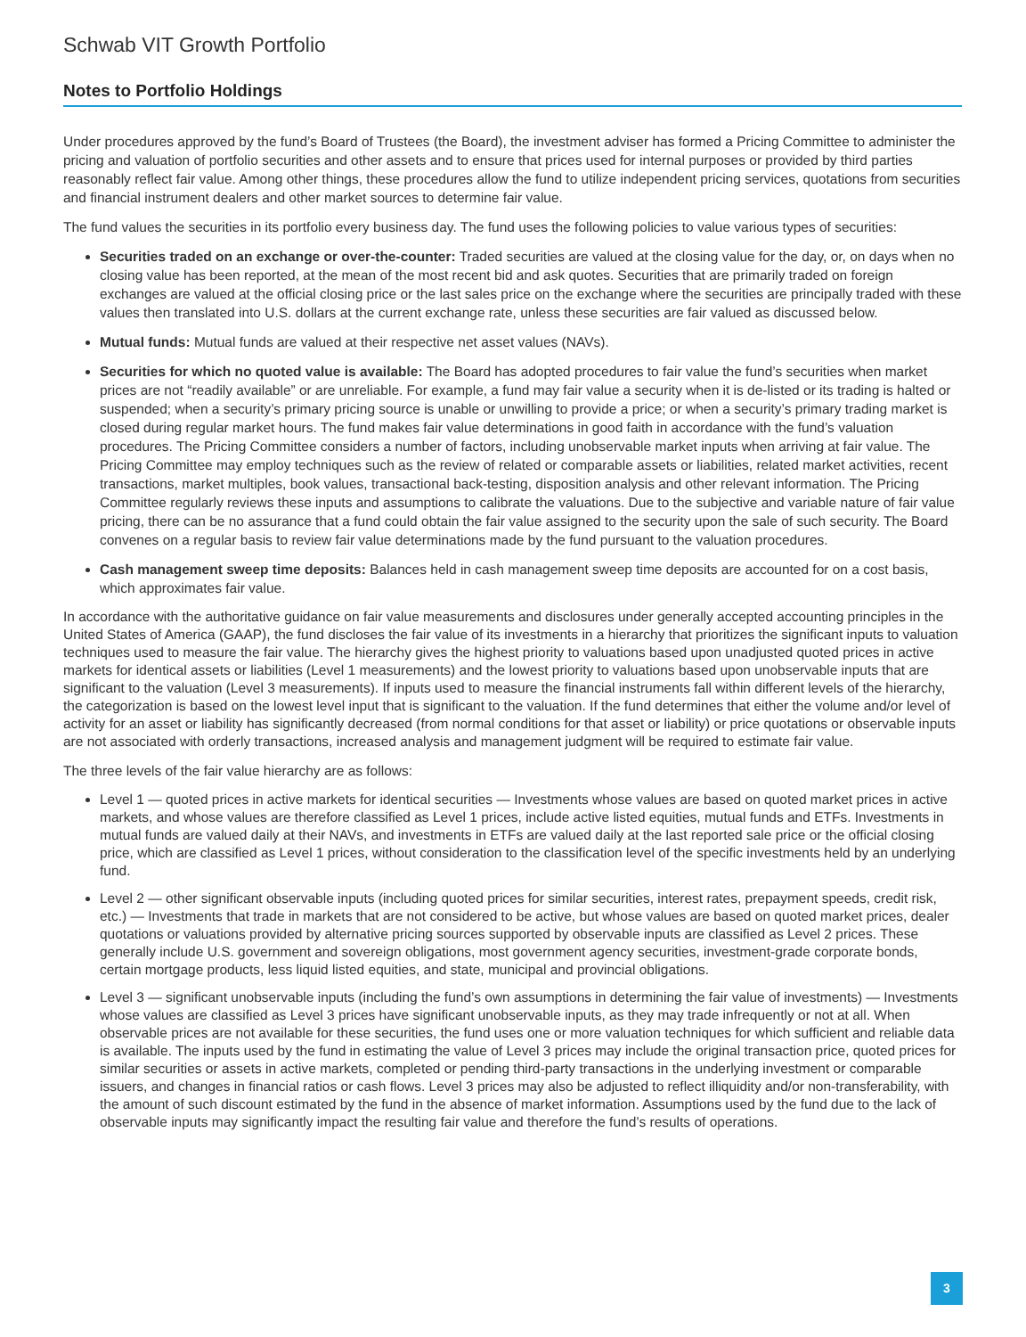Schwab VIT Growth Portfolio
Notes to Portfolio Holdings
Under procedures approved by the fund’s Board of Trustees (the Board), the investment adviser has formed a Pricing Committee to administer the pricing and valuation of portfolio securities and other assets and to ensure that prices used for internal purposes or provided by third parties reasonably reflect fair value. Among other things, these procedures allow the fund to utilize independent pricing services, quotations from securities and financial instrument dealers and other market sources to determine fair value.
The fund values the securities in its portfolio every business day. The fund uses the following policies to value various types of securities:
Securities traded on an exchange or over-the-counter: Traded securities are valued at the closing value for the day, or, on days when no closing value has been reported, at the mean of the most recent bid and ask quotes. Securities that are primarily traded on foreign exchanges are valued at the official closing price or the last sales price on the exchange where the securities are principally traded with these values then translated into U.S. dollars at the current exchange rate, unless these securities are fair valued as discussed below.
Mutual funds: Mutual funds are valued at their respective net asset values (NAVs).
Securities for which no quoted value is available: The Board has adopted procedures to fair value the fund’s securities when market prices are not “readily available” or are unreliable. For example, a fund may fair value a security when it is de-listed or its trading is halted or suspended; when a security’s primary pricing source is unable or unwilling to provide a price; or when a security’s primary trading market is closed during regular market hours. The fund makes fair value determinations in good faith in accordance with the fund’s valuation procedures. The Pricing Committee considers a number of factors, including unobservable market inputs when arriving at fair value. The Pricing Committee may employ techniques such as the review of related or comparable assets or liabilities, related market activities, recent transactions, market multiples, book values, transactional back-testing, disposition analysis and other relevant information. The Pricing Committee regularly reviews these inputs and assumptions to calibrate the valuations. Due to the subjective and variable nature of fair value pricing, there can be no assurance that a fund could obtain the fair value assigned to the security upon the sale of such security. The Board convenes on a regular basis to review fair value determinations made by the fund pursuant to the valuation procedures.
Cash management sweep time deposits: Balances held in cash management sweep time deposits are accounted for on a cost basis, which approximates fair value.
In accordance with the authoritative guidance on fair value measurements and disclosures under generally accepted accounting principles in the United States of America (GAAP), the fund discloses the fair value of its investments in a hierarchy that prioritizes the significant inputs to valuation techniques used to measure the fair value. The hierarchy gives the highest priority to valuations based upon unadjusted quoted prices in active markets for identical assets or liabilities (Level 1 measurements) and the lowest priority to valuations based upon unobservable inputs that are significant to the valuation (Level 3 measurements). If inputs used to measure the financial instruments fall within different levels of the hierarchy, the categorization is based on the lowest level input that is significant to the valuation. If the fund determines that either the volume and/or level of activity for an asset or liability has significantly decreased (from normal conditions for that asset or liability) or price quotations or observable inputs are not associated with orderly transactions, increased analysis and management judgment will be required to estimate fair value.
The three levels of the fair value hierarchy are as follows:
Level 1 — quoted prices in active markets for identical securities — Investments whose values are based on quoted market prices in active markets, and whose values are therefore classified as Level 1 prices, include active listed equities, mutual funds and ETFs. Investments in mutual funds are valued daily at their NAVs, and investments in ETFs are valued daily at the last reported sale price or the official closing price, which are classified as Level 1 prices, without consideration to the classification level of the specific investments held by an underlying fund.
Level 2 — other significant observable inputs (including quoted prices for similar securities, interest rates, prepayment speeds, credit risk, etc.) — Investments that trade in markets that are not considered to be active, but whose values are based on quoted market prices, dealer quotations or valuations provided by alternative pricing sources supported by observable inputs are classified as Level 2 prices. These generally include U.S. government and sovereign obligations, most government agency securities, investment-grade corporate bonds, certain mortgage products, less liquid listed equities, and state, municipal and provincial obligations.
Level 3 — significant unobservable inputs (including the fund’s own assumptions in determining the fair value of investments) — Investments whose values are classified as Level 3 prices have significant unobservable inputs, as they may trade infrequently or not at all. When observable prices are not available for these securities, the fund uses one or more valuation techniques for which sufficient and reliable data is available. The inputs used by the fund in estimating the value of Level 3 prices may include the original transaction price, quoted prices for similar securities or assets in active markets, completed or pending third-party transactions in the underlying investment or comparable issuers, and changes in financial ratios or cash flows. Level 3 prices may also be adjusted to reflect illiquidity and/or non-transferability, with the amount of such discount estimated by the fund in the absence of market information. Assumptions used by the fund due to the lack of observable inputs may significantly impact the resulting fair value and therefore the fund’s results of operations.
3